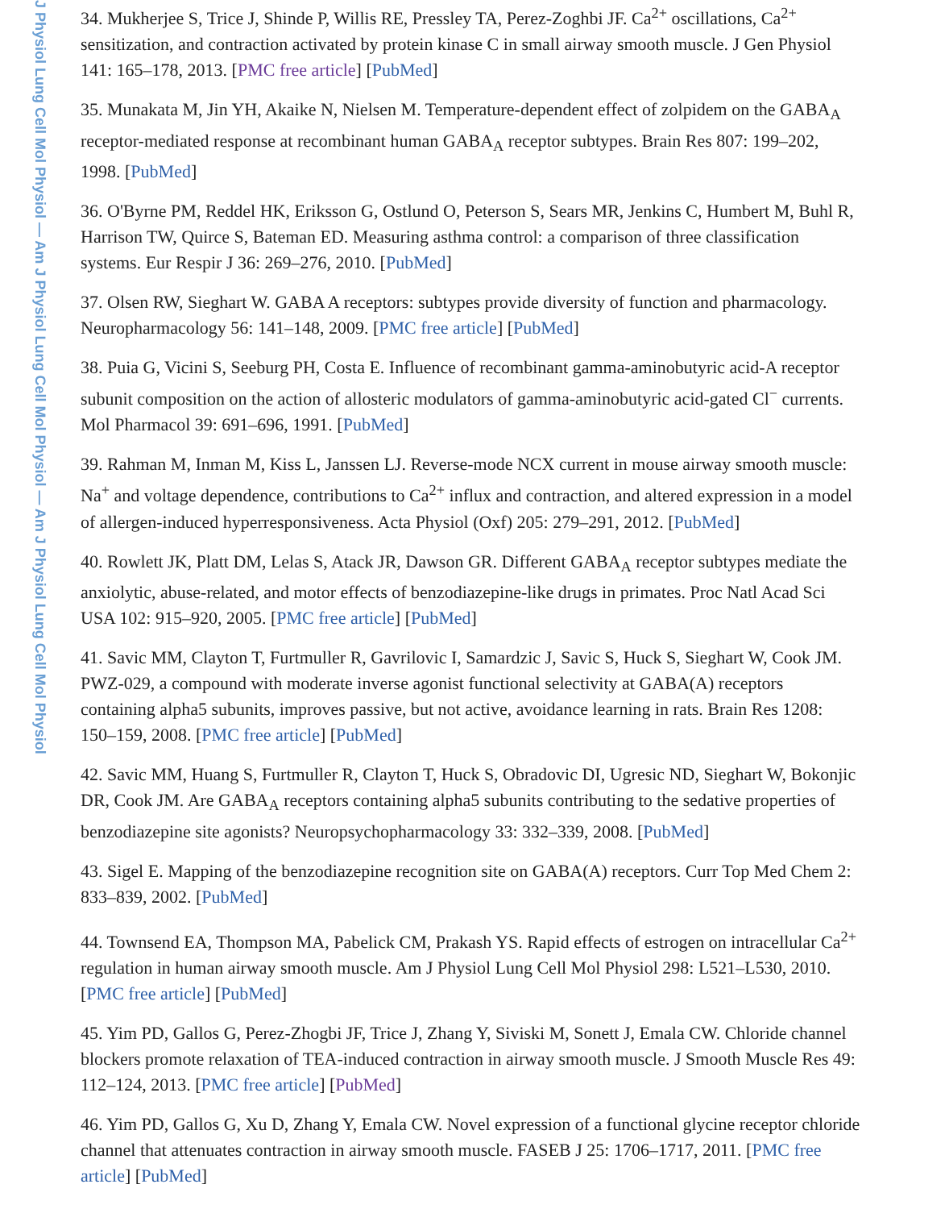J Physiol Lung Cell Mol Physiol — Am J Physiol Lung Cell Mol Physiol — Am J Physiol Lung Cell Mol Physiol
34. Mukherjee S, Trice J, Shinde P, Willis RE, Pressley TA, Perez-Zoghbi JF. Ca<sup>2+</sup> oscillations, Ca<sup>2+</sup> sensitization, and contraction activated by protein kinase C in small airway smooth muscle. J Gen Physiol 141: 165–178, 2013. [PMC free article] [PubMed]
35. Munakata M, Jin YH, Akaike N, Nielsen M. Temperature-dependent effect of zolpidem on the GABA<sub>A</sub> receptor-mediated response at recombinant human GABA<sub>A</sub> receptor subtypes. Brain Res 807: 199–202, 1998. [PubMed]
36. O'Byrne PM, Reddel HK, Eriksson G, Ostlund O, Peterson S, Sears MR, Jenkins C, Humbert M, Buhl R, Harrison TW, Quirce S, Bateman ED. Measuring asthma control: a comparison of three classification systems. Eur Respir J 36: 269–276, 2010. [PubMed]
37. Olsen RW, Sieghart W. GABA A receptors: subtypes provide diversity of function and pharmacology. Neuropharmacology 56: 141–148, 2009. [PMC free article] [PubMed]
38. Puia G, Vicini S, Seeburg PH, Costa E. Influence of recombinant gamma-aminobutyric acid-A receptor subunit composition on the action of allosteric modulators of gamma-aminobutyric acid-gated Cl<sup>−</sup> currents. Mol Pharmacol 39: 691–696, 1991. [PubMed]
39. Rahman M, Inman M, Kiss L, Janssen LJ. Reverse-mode NCX current in mouse airway smooth muscle: Na<sup>+</sup> and voltage dependence, contributions to Ca<sup>2+</sup> influx and contraction, and altered expression in a model of allergen-induced hyperresponsiveness. Acta Physiol (Oxf) 205: 279–291, 2012. [PubMed]
40. Rowlett JK, Platt DM, Lelas S, Atack JR, Dawson GR. Different GABA<sub>A</sub> receptor subtypes mediate the anxiolytic, abuse-related, and motor effects of benzodiazepine-like drugs in primates. Proc Natl Acad Sci USA 102: 915–920, 2005. [PMC free article] [PubMed]
41. Savic MM, Clayton T, Furtmuller R, Gavrilovic I, Samardzic J, Savic S, Huck S, Sieghart W, Cook JM. PWZ-029, a compound with moderate inverse agonist functional selectivity at GABA(A) receptors containing alpha5 subunits, improves passive, but not active, avoidance learning in rats. Brain Res 1208: 150–159, 2008. [PMC free article] [PubMed]
42. Savic MM, Huang S, Furtmuller R, Clayton T, Huck S, Obradovic DI, Ugresic ND, Sieghart W, Bokonjic DR, Cook JM. Are GABA<sub>A</sub> receptors containing alpha5 subunits contributing to the sedative properties of benzodiazepine site agonists? Neuropsychopharmacology 33: 332–339, 2008. [PubMed]
43. Sigel E. Mapping of the benzodiazepine recognition site on GABA(A) receptors. Curr Top Med Chem 2: 833–839, 2002. [PubMed]
44. Townsend EA, Thompson MA, Pabelick CM, Prakash YS. Rapid effects of estrogen on intracellular Ca<sup>2+</sup> regulation in human airway smooth muscle. Am J Physiol Lung Cell Mol Physiol 298: L521–L530, 2010. [PMC free article] [PubMed]
45. Yim PD, Gallos G, Perez-Zhogbi JF, Trice J, Zhang Y, Siviski M, Sonett J, Emala CW. Chloride channel blockers promote relaxation of TEA-induced contraction in airway smooth muscle. J Smooth Muscle Res 49: 112–124, 2013. [PMC free article] [PubMed]
46. Yim PD, Gallos G, Xu D, Zhang Y, Emala CW. Novel expression of a functional glycine receptor chloride channel that attenuates contraction in airway smooth muscle. FASEB J 25: 1706–1717, 2011. [PMC free article] [PubMed]